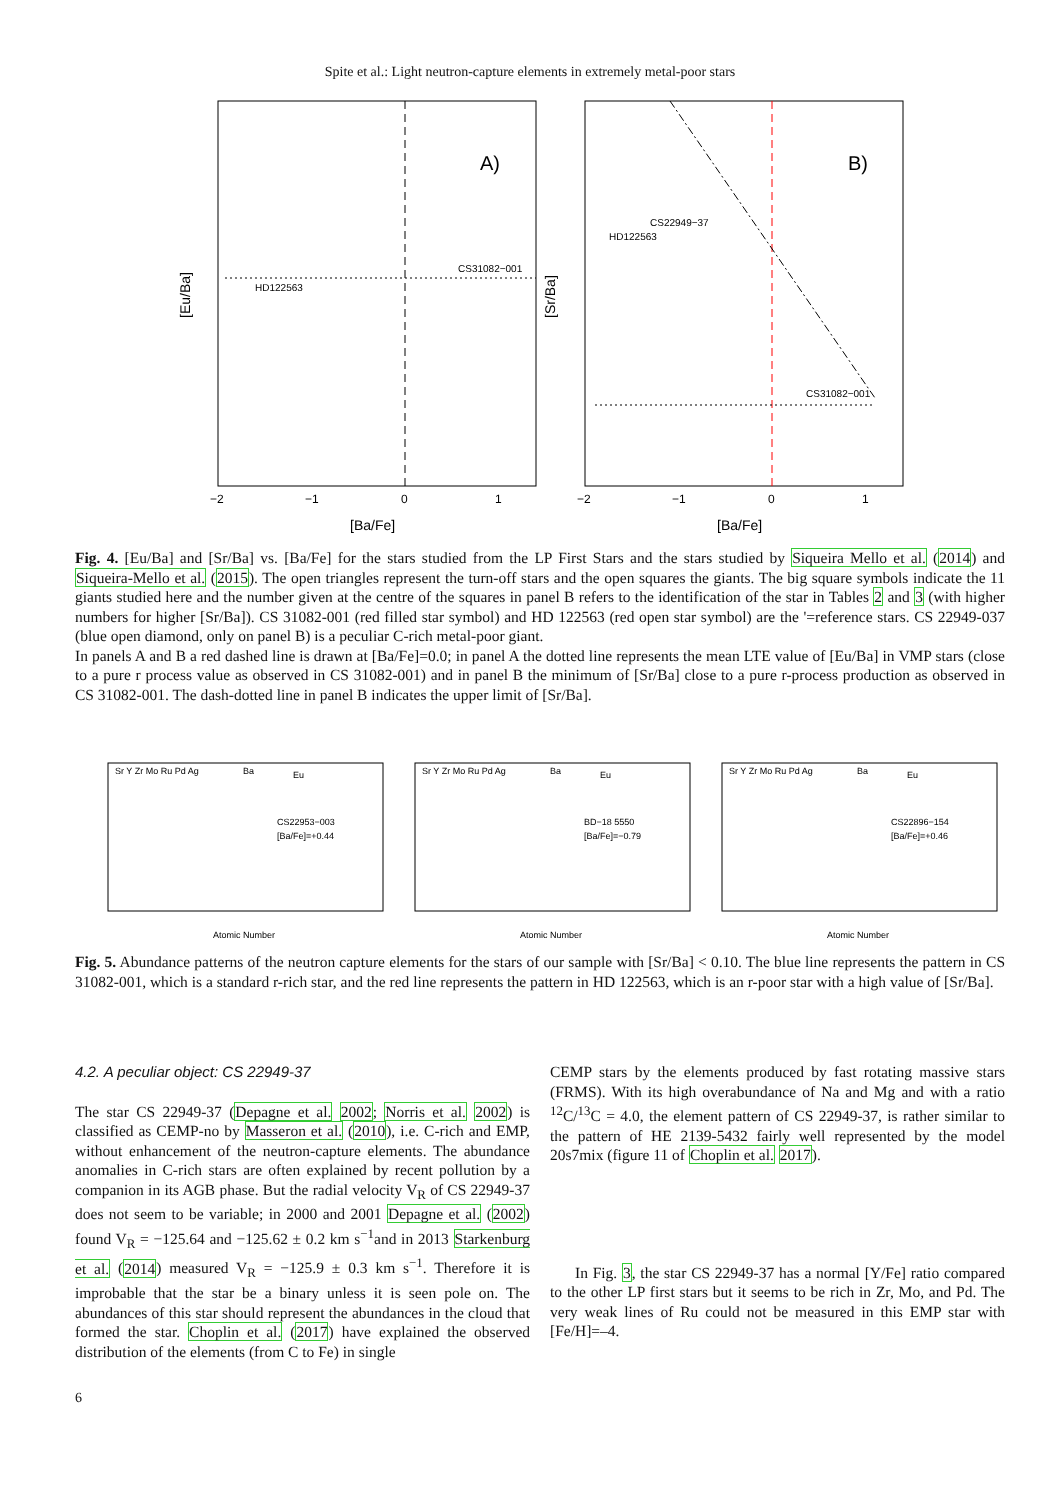Spite et al.: Light neutron-capture elements in extremely metal-poor stars
A)
B)
HD122563
CS31082−001
HD122563
CS22949−37
CS31082−001
−2
−1
0
1
−2
−1
0
1
[Ba/Fe]
[Ba/Fe]
[Eu/Ba]
[Sr/Ba]
Fig. 4. [Eu/Ba] and [Sr/Ba] vs. [Ba/Fe] for the stars studied from the LP First Stars and the stars studied by Siqueira Mello et al. (2014) and Siqueira-Mello et al. (2015). The open triangles represent the turn-off stars and the open squares the giants. The big square symbols indicate the 11 giants studied here and the number given at the centre of the squares in panel B refers to the identification of the star in Tables 2 and 3 (with higher numbers for higher [Sr/Ba]). CS 31082-001 (red filled star symbol) and HD 122563 (red open star symbol) are the '=reference stars. CS 22949-037 (blue open diamond, only on panel B) is a peculiar C-rich metal-poor giant.
In panels A and B a red dashed line is drawn at [Ba/Fe]=0.0; in panel A the dotted line represents the mean LTE value of [Eu/Ba] in VMP stars (close to a pure r process value as observed in CS 31082-001) and in panel B the minimum of [Sr/Ba] close to a pure r-process production as observed in CS 31082-001. The dash-dotted line in panel B indicates the upper limit of [Sr/Ba].
Sr Y Zr Mo Ru Pd Ag
Ba
Eu
CS22953−003
[Ba/Fe]=+0.44
Sr Y Zr Mo Ru Pd Ag
Ba
Eu
BD−18 5550
[Ba/Fe]=−0.79
Sr Y Zr Mo Ru Pd Ag
Ba
Eu
CS22896−154
[Ba/Fe]=+0.46
Atomic Number
Atomic Number
Atomic Number
Fig. 5. Abundance patterns of the neutron capture elements for the stars of our sample with [Sr/Ba] < 0.10. The blue line represents the pattern in CS 31082-001, which is a standard r-rich star, and the red line represents the pattern in HD 122563, which is an r-poor star with a high value of [Sr/Ba].
4.2. A peculiar object: CS 22949-37
The star CS 22949-37 (Depagne et al. 2002; Norris et al. 2002) is classified as CEMP-no by Masseron et al. (2010), i.e. C-rich and EMP, without enhancement of the neutron-capture elements. The abundance anomalies in C-rich stars are often explained by recent pollution by a companion in its AGB phase. But the radial velocity V<sub>R</sub> of CS 22949-37 does not seem to be variable; in 2000 and 2001 Depagne et al. (2002) found V<sub>R</sub> = −125.64 and −125.62 ± 0.2 km s<sup>−1</sup>and in 2013 Starkenburg et al. (2014) measured V<sub>R</sub> = −125.9 ± 0.3 km s<sup>−1</sup>. Therefore it is improbable that the star be a binary unless it is seen pole on. The abundances of this star should represent the abundances in the cloud that formed the star. Choplin et al. (2017) have explained the observed distribution of the elements (from C to Fe) in single
CEMP stars by the elements produced by fast rotating massive stars (FRMS). With its high overabundance of Na and Mg and with a ratio <sup>12</sup>C/<sup>13</sup>C = 4.0, the element pattern of CS 22949-37, is rather similar to the pattern of HE 2139-5432 fairly well represented by the model 20s7mix (figure 11 of Choplin et al. 2017).
In Fig. 3, the star CS 22949-37 has a normal [Y/Fe] ratio compared to the other LP first stars but it seems to be rich in Zr, Mo, and Pd. The very weak lines of Ru could not be measured in this EMP star with [Fe/H]=–4.
6